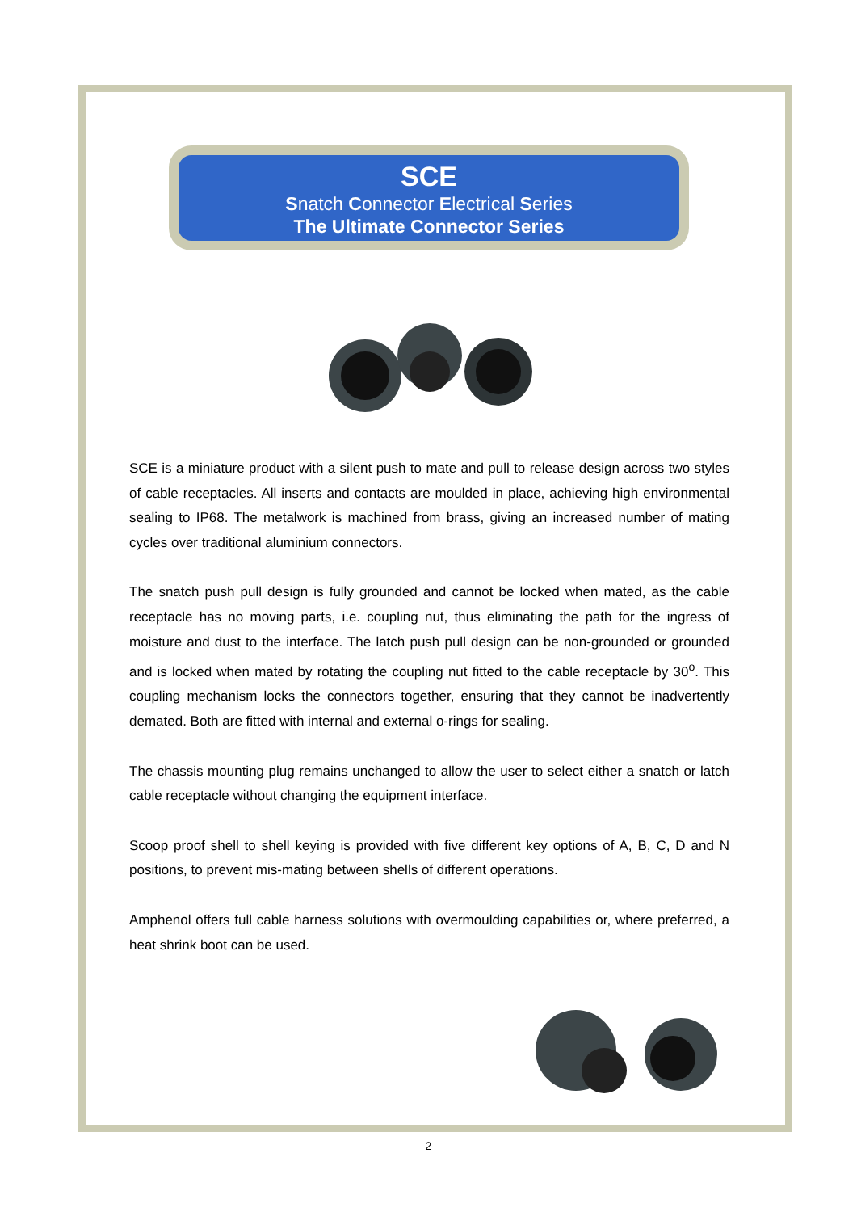SCE
Snatch Connector Electrical Series
The Ultimate Connector Series
SCE is a miniature product with a silent push to mate and pull to release design across two styles of cable receptacles. All inserts and contacts are moulded in place, achieving high environmental sealing to IP68. The metalwork is machined from brass, giving an increased number of mating cycles over traditional aluminium connectors.
The snatch push pull design is fully grounded and cannot be locked when mated, as the cable receptacle has no moving parts, i.e. coupling nut, thus eliminating the path for the ingress of moisture and dust to the interface. The latch push pull design can be non-grounded or grounded and is locked when mated by rotating the coupling nut fitted to the cable receptacle by 30<sup>o</sup>. This coupling mechanism locks the connectors together, ensuring that they cannot be inadvertently demated. Both are fitted with internal and external o-rings for sealing.
The chassis mounting plug remains unchanged to allow the user to select either a snatch or latch cable receptacle without changing the equipment interface.
Scoop proof shell to shell keying is provided with five different key options of A, B, C, D and N positions, to prevent mis-mating between shells of different operations.
Amphenol offers full cable harness solutions with overmoulding capabilities or, where preferred, a heat shrink boot can be used.
2